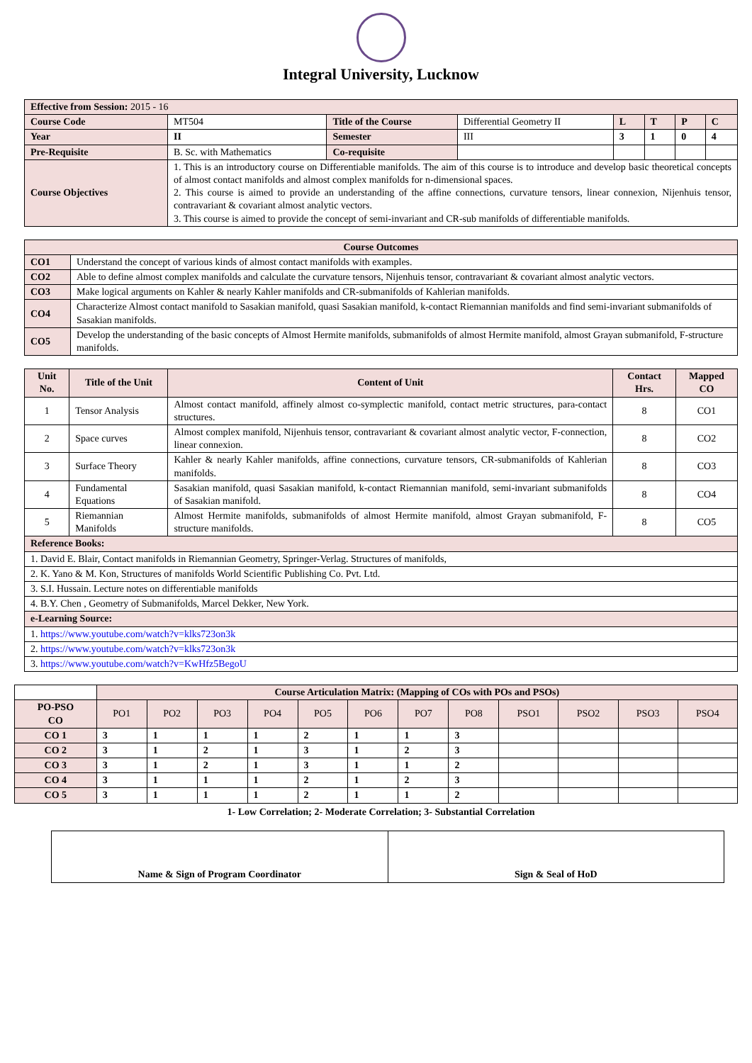Integral University, Lucknow
| Effective from Session: 2015 - 16 | | | | | | | |
| Course Code | MT504 | Title of the Course | Differential Geometry II | L | T | P | C |
| Year | II | Semester | III | 3 | 1 | 0 | 4 |
| Pre-Requisite | B. Sc. with Mathematics | Co-requisite | | | | | |
| Course Objectives | 1. This is an introductory course on Differentiable manifolds. The aim of this course is to introduce and develop basic theoretical concepts of almost contact manifolds and almost complex manifolds for n-dimensional spaces. 2. This course is aimed to provide an understanding of the affine connections, curvature tensors, linear connexion, Nijenhuis tensor, contravariant & covariant almost analytic vectors. 3. This course is aimed to provide the concept of semi-invariant and CR-sub manifolds of differentiable manifolds. | | | | | | |
| Course Outcomes | |
| --- | --- |
| CO1 | Understand the concept of various kinds of almost contact manifolds with examples. |
| CO2 | Able to define almost complex manifolds and calculate the curvature tensors, Nijenhuis tensor, contravariant & covariant almost analytic vectors. |
| CO3 | Make logical arguments on Kahler & nearly Kahler manifolds and CR-submanifolds of Kahlerian manifolds. |
| CO4 | Characterize Almost contact manifold to Sasakian manifold, quasi Sasakian manifold, k-contact Riemannian manifolds and find semi-invariant submanifolds of Sasakian manifolds. |
| CO5 | Develop the understanding of the basic concepts of Almost Hermite manifolds, submanifolds of almost Hermite manifold, almost Grayan submanifold, F-structure manifolds. |
| Unit No. | Title of the Unit | Content of Unit | Contact Hrs. | Mapped CO |
| --- | --- | --- | --- | --- |
| 1 | Tensor Analysis | Almost contact manifold, affinely almost co-symplectic manifold, contact metric structures, para-contact structures. | 8 | CO1 |
| 2 | Space curves | Almost complex manifold, Nijenhuis tensor, contravariant & covariant almost analytic vector, F-connection, linear connexion. | 8 | CO2 |
| 3 | Surface Theory | Kahler & nearly Kahler manifolds, affine connections, curvature tensors, CR-submanifolds of Kahlerian manifolds. | 8 | CO3 |
| 4 | Fundamental Equations | Sasakian manifold, quasi Sasakian manifold, k-contact Riemannian manifold, semi-invariant submanifolds of Sasakian manifold. | 8 | CO4 |
| 5 | Riemannian Manifolds | Almost Hermite manifolds, submanifolds of almost Hermite manifold, almost Grayan submanifold, F-structure manifolds. | 8 | CO5 |
| Reference Books: | | | | |
| 1. David E. Blair, Contact manifolds in Riemannian Geometry, Springer-Verlag. Structures of manifolds, | | | | |
| 2. K. Yano & M. Kon, Structures of manifolds World Scientific Publishing Co. Pvt. Ltd. | | | | |
| 3. S.I. Hussain. Lecture notes on differentiable manifolds | | | | |
| 4. B.Y. Chen , Geometry of Submanifolds, Marcel Dekker, New York. | | | | |
| e-Learning Source: | | | | |
| 1. https://www.youtube.com/watch?v=klks723on3k | | | | |
| 2. https://www.youtube.com/watch?v=klks723on3k | | | | |
| 3. https://www.youtube.com/watch?v=KwHfz5BegoU | | | | |
| | Course Articulation Matrix: (Mapping of COs with POs and PSOs) | | | | | | | | | | | |
| PO-PSO CO | PO1 | PO2 | PO3 | PO4 | PO5 | PO6 | PO7 | PO8 | PSO1 | PSO2 | PSO3 | PSO4 |
| CO 1 | 3 | 1 | 1 | 1 | 2 | 1 | 1 | 3 | | | | |
| CO 2 | 3 | 1 | 2 | 1 | 3 | 1 | 2 | 3 | | | | |
| CO 3 | 3 | 1 | 2 | 1 | 3 | 1 | 1 | 2 | | | | |
| CO 4 | 3 | 1 | 1 | 1 | 2 | 1 | 2 | 3 | | | | |
| CO 5 | 3 | 1 | 1 | 1 | 2 | 1 | 1 | 2 | | | | |
1- Low Correlation; 2- Moderate Correlation; 3- Substantial Correlation
| Name & Sign of Program Coordinator | Sign & Seal of HoD |